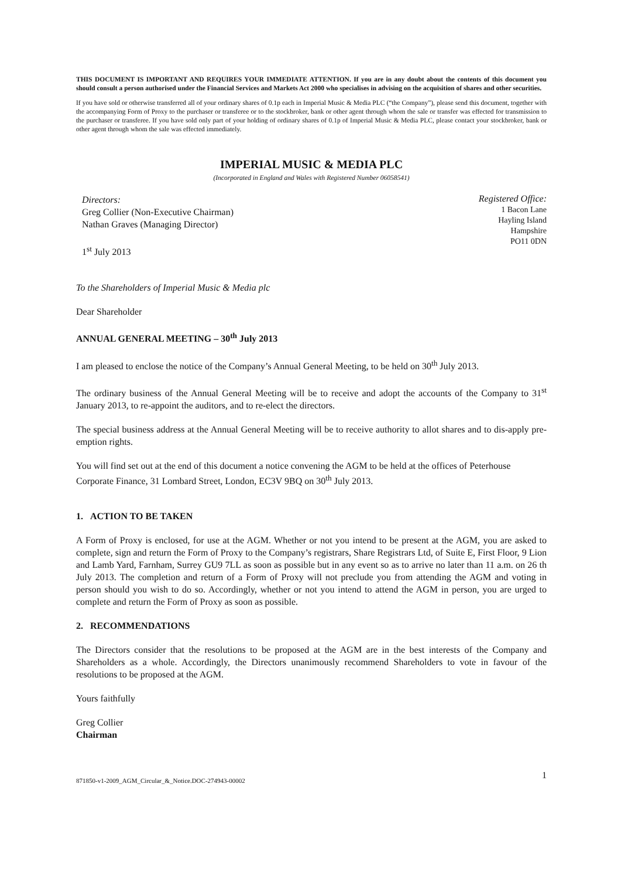THIS DOCUMENT IS IMPORTANT AND REQUIRES YOUR IMMEDIATE ATTENTION. If you are in any doubt about the contents of this document you should consult a person authorised under the Financial Services and Markets Act 2000 who specialises in advising on the acquisition of shares and other securities.
If you have sold or otherwise transferred all of your ordinary shares of 0.1p each in Imperial Music & Media PLC (“the Company”), please send this document, together with the accompanying Form of Proxy to the purchaser or transferee or to the stockbroker, bank or other agent through whom the sale or transfer was effected for transmission to the purchaser or transferee. If you have sold only part of your holding of ordinary shares of 0.1p of Imperial Music & Media PLC, please contact your stockbroker, bank or other agent through whom the sale was effected immediately.
IMPERIAL MUSIC & MEDIA PLC
(Incorporated in England and Wales with Registered Number 06058541)
Directors:
Greg Collier (Non-Executive Chairman)
Nathan Graves (Managing Director)
1<sup>st</sup> July 2013
Registered Office:
1 Bacon Lane
Hayling Island
Hampshire
PO11 0DN
To the Shareholders of Imperial Music & Media plc
Dear Shareholder
ANNUAL GENERAL MEETING – 30<sup>th</sup> July 2013
I am pleased to enclose the notice of the Company’s Annual General Meeting, to be held on 30<sup>th</sup> July 2013.
The ordinary business of the Annual General Meeting will be to receive and adopt the accounts of the Company to 31<sup>st</sup> January 2013, to re-appoint the auditors, and to re-elect the directors.
The special business address at the Annual General Meeting will be to receive authority to allot shares and to dis-apply pre-emption rights.
You will find set out at the end of this document a notice convening the AGM to be held at the offices of Peterhouse Corporate Finance, 31 Lombard Street, London, EC3V 9BQ on 30<sup>th</sup> July 2013.
1. ACTION TO BE TAKEN
A Form of Proxy is enclosed, for use at the AGM. Whether or not you intend to be present at the AGM, you are asked to complete, sign and return the Form of Proxy to the Company’s registrars, Share Registrars Ltd, of Suite E, First Floor, 9 Lion and Lamb Yard, Farnham, Surrey GU9 7LL as soon as possible but in any event so as to arrive no later than 11 a.m. on 26 th July 2013. The completion and return of a Form of Proxy will not preclude you from attending the AGM and voting in person should you wish to do so. Accordingly, whether or not you intend to attend the AGM in person, you are urged to complete and return the Form of Proxy as soon as possible.
2. RECOMMENDATIONS
The Directors consider that the resolutions to be proposed at the AGM are in the best interests of the Company and Shareholders as a whole. Accordingly, the Directors unanimously recommend Shareholders to vote in favour of the resolutions to be proposed at the AGM.
Yours faithfully
Greg Collier
Chairman
871850-v1-2009_AGM_Circular_&_Notice.DOC-274943-00002 1